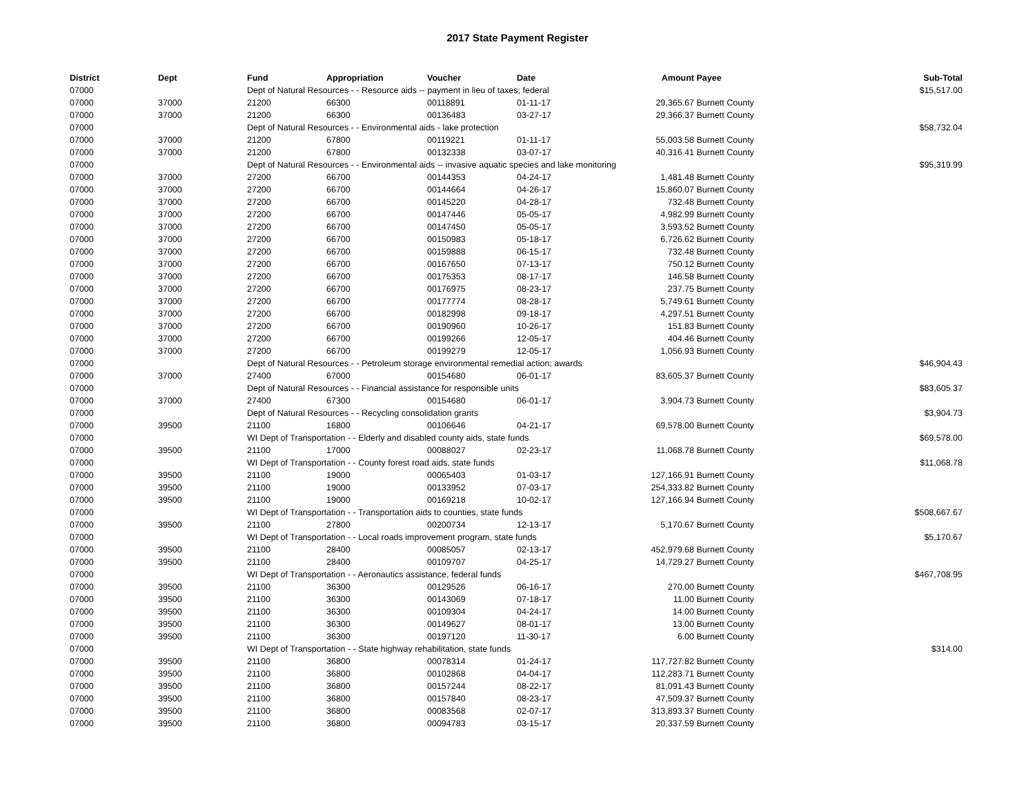2017 State Payment Register
| District | Dept | Fund | Appropriation | Voucher | Date | Amount | Payee | Sub-Total |
| --- | --- | --- | --- | --- | --- | --- | --- | --- |
| 07000 | | Dept of Natural Resources - - Resource aids -- payment in lieu of taxes; federal | | | | | | $15,517.00 |
| 07000 | 37000 | 21200 | 66300 | 00118891 | 01-11-17 | 29,365.67 | Burnett County | |
| 07000 | 37000 | 21200 | 66300 | 00136483 | 03-27-17 | 29,366.37 | Burnett County | |
| 07000 | | Dept of Natural Resources - - Environmental aids - lake protection | | | | | | $58,732.04 |
| 07000 | 37000 | 21200 | 67800 | 00119221 | 01-11-17 | 55,003.58 | Burnett County | |
| 07000 | 37000 | 21200 | 67800 | 00132338 | 03-07-17 | 40,316.41 | Burnett County | |
| 07000 | | Dept of Natural Resources - - Environmental aids -- invasive aquatic species and lake monitoring | | | | | | $95,319.99 |
| 07000 | 37000 | 27200 | 66700 | 00144353 | 04-24-17 | 1,481.48 | Burnett County | |
| 07000 | 37000 | 27200 | 66700 | 00144664 | 04-26-17 | 15,860.07 | Burnett County | |
| 07000 | 37000 | 27200 | 66700 | 00145220 | 04-28-17 | 732.48 | Burnett County | |
| 07000 | 37000 | 27200 | 66700 | 00147446 | 05-05-17 | 4,982.99 | Burnett County | |
| 07000 | 37000 | 27200 | 66700 | 00147450 | 05-05-17 | 3,593.52 | Burnett County | |
| 07000 | 37000 | 27200 | 66700 | 00150983 | 05-18-17 | 6,726.62 | Burnett County | |
| 07000 | 37000 | 27200 | 66700 | 00159888 | 06-15-17 | 732.48 | Burnett County | |
| 07000 | 37000 | 27200 | 66700 | 00167650 | 07-13-17 | 750.12 | Burnett County | |
| 07000 | 37000 | 27200 | 66700 | 00175353 | 08-17-17 | 146.58 | Burnett County | |
| 07000 | 37000 | 27200 | 66700 | 00176975 | 08-23-17 | 237.75 | Burnett County | |
| 07000 | 37000 | 27200 | 66700 | 00177774 | 08-28-17 | 5,749.61 | Burnett County | |
| 07000 | 37000 | 27200 | 66700 | 00182998 | 09-18-17 | 4,297.51 | Burnett County | |
| 07000 | 37000 | 27200 | 66700 | 00190960 | 10-26-17 | 151.83 | Burnett County | |
| 07000 | 37000 | 27200 | 66700 | 00199266 | 12-05-17 | 404.46 | Burnett County | |
| 07000 | 37000 | 27200 | 66700 | 00199279 | 12-05-17 | 1,056.93 | Burnett County | |
| 07000 | | Dept of Natural Resources - - Petroleum storage environmental remedial action; awards | | | | | | $46,904.43 |
| 07000 | 37000 | 27400 | 67000 | 00154680 | 06-01-17 | 83,605.37 | Burnett County | |
| 07000 | | Dept of Natural Resources - - Financial assistance for responsible units | | | | | | $83,605.37 |
| 07000 | 37000 | 27400 | 67300 | 00154680 | 06-01-17 | 3,904.73 | Burnett County | |
| 07000 | | Dept of Natural Resources - - Recycling consolidation grants | | | | | | $3,904.73 |
| 07000 | 39500 | 21100 | 16800 | 00106646 | 04-21-17 | 69,578.00 | Burnett County | |
| 07000 | | WI Dept of Transportation - - Elderly and disabled county aids, state funds | | | | | | $69,578.00 |
| 07000 | 39500 | 21100 | 17000 | 00088027 | 02-23-17 | 11,068.78 | Burnett County | |
| 07000 | | WI Dept of Transportation - - County forest road aids, state funds | | | | | | $11,068.78 |
| 07000 | 39500 | 21100 | 19000 | 00065403 | 01-03-17 | 127,166.91 | Burnett County | |
| 07000 | 39500 | 21100 | 19000 | 00133952 | 07-03-17 | 254,333.82 | Burnett County | |
| 07000 | 39500 | 21100 | 19000 | 00169218 | 10-02-17 | 127,166.94 | Burnett County | |
| 07000 | | WI Dept of Transportation - - Transportation aids to counties, state funds | | | | | | $508,667.67 |
| 07000 | 39500 | 21100 | 27800 | 00200734 | 12-13-17 | 5,170.67 | Burnett County | |
| 07000 | | WI Dept of Transportation - - Local roads improvement program, state funds | | | | | | $5,170.67 |
| 07000 | 39500 | 21100 | 28400 | 00085057 | 02-13-17 | 452,979.68 | Burnett County | |
| 07000 | 39500 | 21100 | 28400 | 00109707 | 04-25-17 | 14,729.27 | Burnett County | |
| 07000 | | WI Dept of Transportation - - Aeronautics assistance, federal funds | | | | | | $467,708.95 |
| 07000 | 39500 | 21100 | 36300 | 00129526 | 06-16-17 | 270.00 | Burnett County | |
| 07000 | 39500 | 21100 | 36300 | 00143069 | 07-18-17 | 11.00 | Burnett County | |
| 07000 | 39500 | 21100 | 36300 | 00109304 | 04-24-17 | 14.00 | Burnett County | |
| 07000 | 39500 | 21100 | 36300 | 00149627 | 08-01-17 | 13.00 | Burnett County | |
| 07000 | 39500 | 21100 | 36300 | 00197120 | 11-30-17 | 6.00 | Burnett County | |
| 07000 | | WI Dept of Transportation - - State highway rehabilitation, state funds | | | | | | $314.00 |
| 07000 | 39500 | 21100 | 36800 | 00078314 | 01-24-17 | 117,727.82 | Burnett County | |
| 07000 | 39500 | 21100 | 36800 | 00102868 | 04-04-17 | 112,283.71 | Burnett County | |
| 07000 | 39500 | 21100 | 36800 | 00157244 | 08-22-17 | 81,091.43 | Burnett County | |
| 07000 | 39500 | 21100 | 36800 | 00157840 | 08-23-17 | 47,509.37 | Burnett County | |
| 07000 | 39500 | 21100 | 36800 | 00083568 | 02-07-17 | 313,893.37 | Burnett County | |
| 07000 | 39500 | 21100 | 36800 | 00094783 | 03-15-17 | 20,337.59 | Burnett County | |